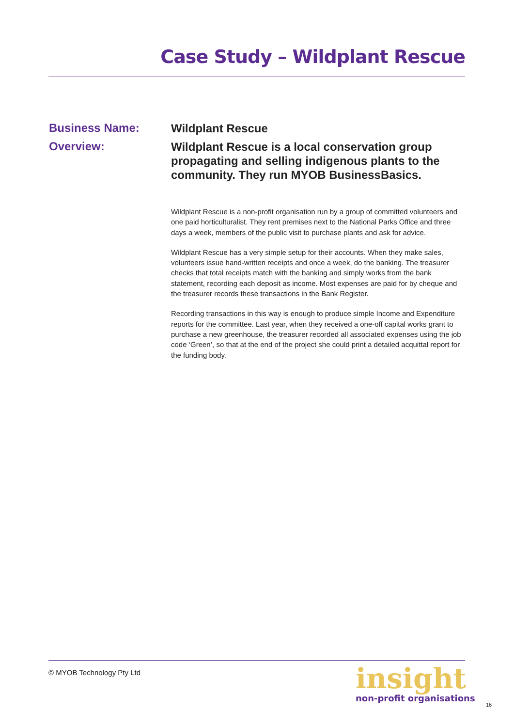Case Study – Wildplant Rescue
Business Name:
Wildplant Rescue
Overview:
Wildplant Rescue is a local conservation group propagating and selling indigenous plants to the community. They run MYOB BusinessBasics.
Wildplant Rescue is a non-profit organisation run by a group of committed volunteers and one paid horticulturalist. They rent premises next to the National Parks Office and three days a week, members of the public visit to purchase plants and ask for advice.
Wildplant Rescue has a very simple setup for their accounts. When they make sales, volunteers issue hand-written receipts and once a week, do the banking. The treasurer checks that total receipts match with the banking and simply works from the bank statement, recording each deposit as income. Most expenses are paid for by cheque and the treasurer records these transactions in the Bank Register.
Recording transactions in this way is enough to produce simple Income and Expenditure reports for the committee. Last year, when they received a one-off capital works grant to purchase a new greenhouse, the treasurer recorded all associated expenses using the job code ‘Green’, so that at the end of the project she could print a detailed acquittal report for the funding body.
© MYOB Technology Pty Ltd
insight
non-profit organisations
16